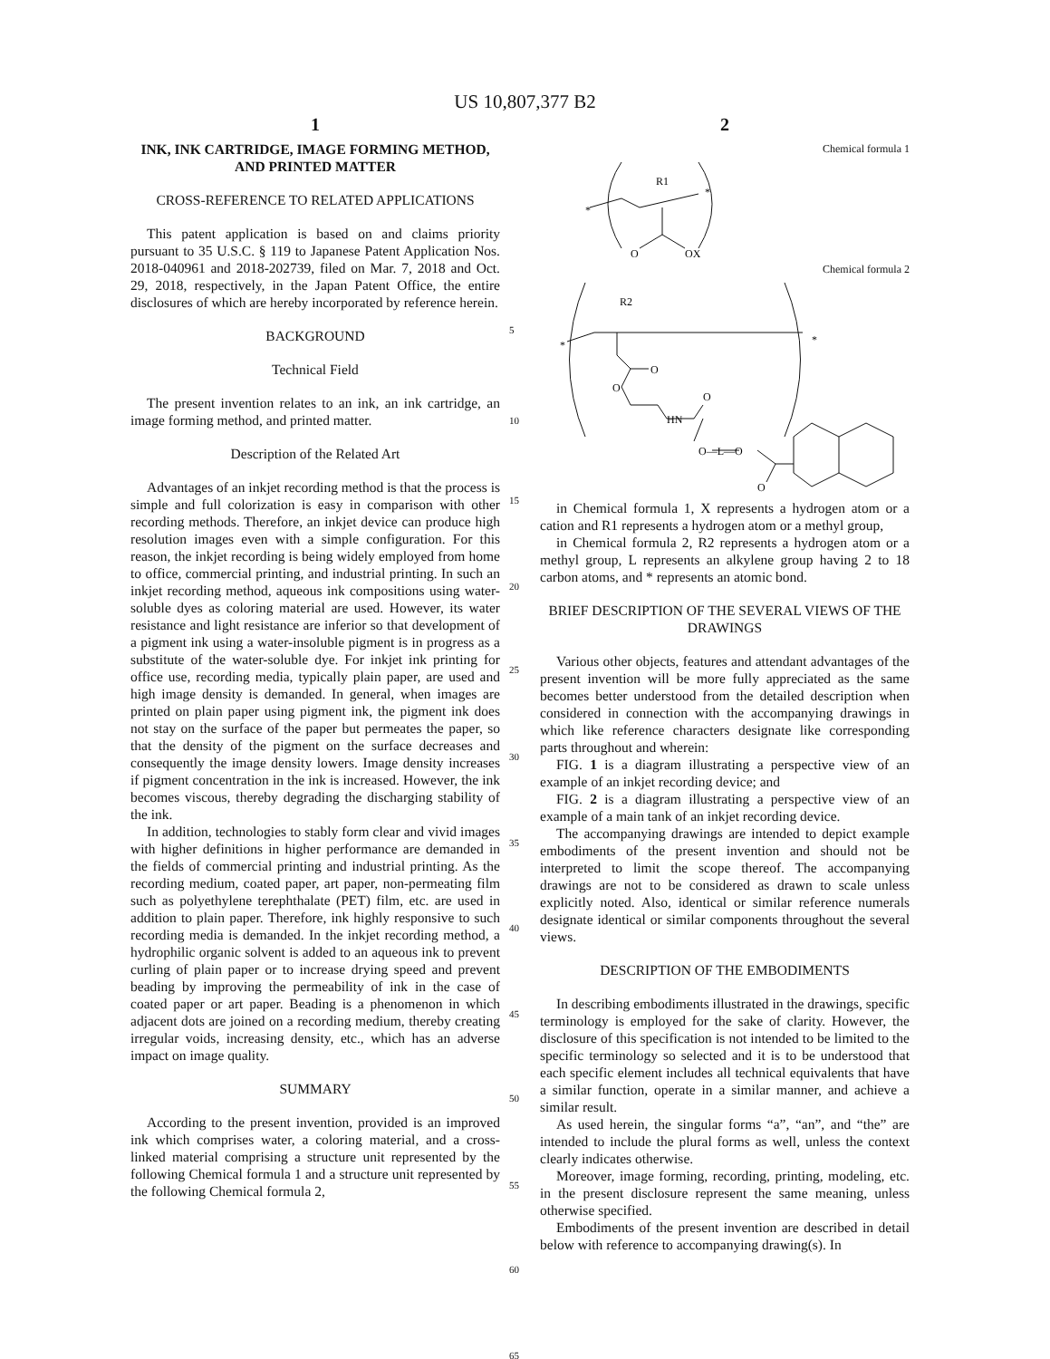US 10,807,377 B2
1
INK, INK CARTRIDGE, IMAGE FORMING METHOD, AND PRINTED MATTER
CROSS-REFERENCE TO RELATED APPLICATIONS
This patent application is based on and claims priority pursuant to 35 U.S.C. § 119 to Japanese Patent Application Nos. 2018-040961 and 2018-202739, filed on Mar. 7, 2018 and Oct. 29, 2018, respectively, in the Japan Patent Office, the entire disclosures of which are hereby incorporated by reference herein.
BACKGROUND
Technical Field
The present invention relates to an ink, an ink cartridge, an image forming method, and printed matter.
Description of the Related Art
Advantages of an inkjet recording method is that the process is simple and full colorization is easy in comparison with other recording methods. Therefore, an inkjet device can produce high resolution images even with a simple configuration. For this reason, the inkjet recording is being widely employed from home to office, commercial printing, and industrial printing. In such an inkjet recording method, aqueous ink compositions using water-soluble dyes as coloring material are used. However, its water resistance and light resistance are inferior so that development of a pigment ink using a water-insoluble pigment is in progress as a substitute of the water-soluble dye. For inkjet ink printing for office use, recording media, typically plain paper, are used and high image density is demanded. In general, when images are printed on plain paper using pigment ink, the pigment ink does not stay on the surface of the paper but permeates the paper, so that the density of the pigment on the surface decreases and consequently the image density lowers. Image density increases if pigment concentration in the ink is increased. However, the ink becomes viscous, thereby degrading the discharging stability of the ink.
In addition, technologies to stably form clear and vivid images with higher definitions in higher performance are demanded in the fields of commercial printing and industrial printing. As the recording medium, coated paper, art paper, non-permeating film such as polyethylene terephthalate (PET) film, etc. are used in addition to plain paper. Therefore, ink highly responsive to such recording media is demanded. In the inkjet recording method, a hydrophilic organic solvent is added to an aqueous ink to prevent curling of plain paper or to increase drying speed and prevent beading by improving the permeability of ink in the case of coated paper or art paper. Beading is a phenomenon in which adjacent dots are joined on a recording medium, thereby creating irregular voids, increasing density, etc., which has an adverse impact on image quality.
SUMMARY
According to the present invention, provided is an improved ink which comprises water, a coloring material, and a cross-linked material comprising a structure unit represented by the following Chemical formula 1 and a structure unit represented by the following Chemical formula 2,
5
10
15
20
25
30
35
40
45
50
55
60
65
2
Chemical formula 1
R1
*
*
O
OX
Chemical formula 2
R2
*
*
O
O
O
HN
O—L—O
O
in Chemical formula 1, X represents a hydrogen atom or a cation and R1 represents a hydrogen atom or a methyl group,
in Chemical formula 2, R2 represents a hydrogen atom or a methyl group, L represents an alkylene group having 2 to 18 carbon atoms, and * represents an atomic bond.
BRIEF DESCRIPTION OF THE SEVERAL VIEWS OF THE DRAWINGS
Various other objects, features and attendant advantages of the present invention will be more fully appreciated as the same becomes better understood from the detailed description when considered in connection with the accompanying drawings in which like reference characters designate like corresponding parts throughout and wherein:
FIG. 1 is a diagram illustrating a perspective view of an example of an inkjet recording device; and
FIG. 2 is a diagram illustrating a perspective view of an example of a main tank of an inkjet recording device.
The accompanying drawings are intended to depict example embodiments of the present invention and should not be interpreted to limit the scope thereof. The accompanying drawings are not to be considered as drawn to scale unless explicitly noted. Also, identical or similar reference numerals designate identical or similar components throughout the several views.
DESCRIPTION OF THE EMBODIMENTS
In describing embodiments illustrated in the drawings, specific terminology is employed for the sake of clarity. However, the disclosure of this specification is not intended to be limited to the specific terminology so selected and it is to be understood that each specific element includes all technical equivalents that have a similar function, operate in a similar manner, and achieve a similar result.
As used herein, the singular forms “a”, “an”, and “the” are intended to include the plural forms as well, unless the context clearly indicates otherwise.
Moreover, image forming, recording, printing, modeling, etc. in the present disclosure represent the same meaning, unless otherwise specified.
Embodiments of the present invention are described in detail below with reference to accompanying drawing(s). In